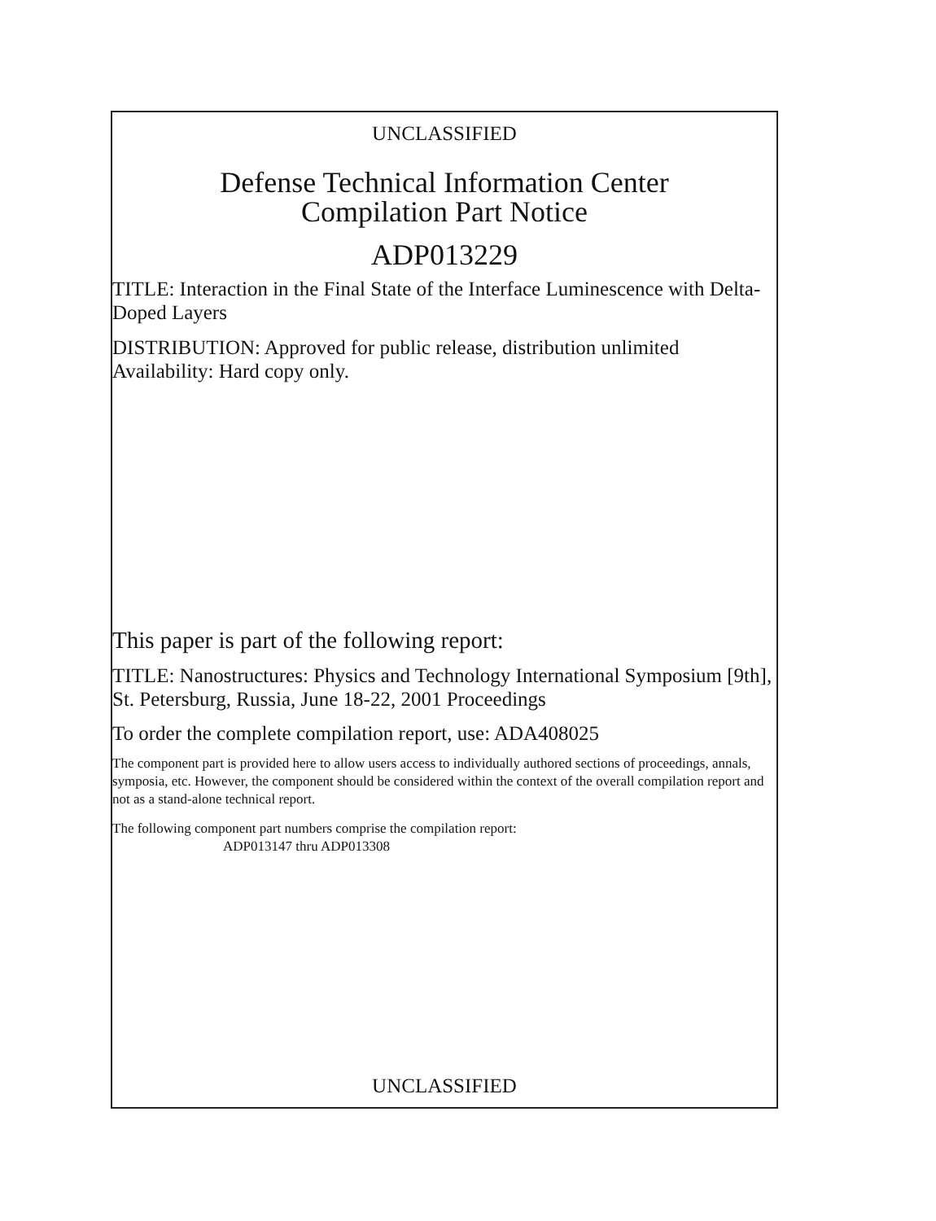UNCLASSIFIED
Defense Technical Information Center
Compilation Part Notice
ADP013229
TITLE: Interaction in the Final State of the Interface Luminescence with Delta-Doped Layers
DISTRIBUTION: Approved for public release, distribution unlimited
Availability: Hard copy only.
This paper is part of the following report:
TITLE: Nanostructures: Physics and Technology International Symposium [9th], St. Petersburg, Russia, June 18-22, 2001 Proceedings
To order the complete compilation report, use: ADA408025
The component part is provided here to allow users access to individually authored sections of proceedings, annals, symposia, etc. However, the component should be considered within the context of the overall compilation report and not as a stand-alone technical report.
The following component part numbers comprise the compilation report:
ADP013147 thru ADP013308
UNCLASSIFIED